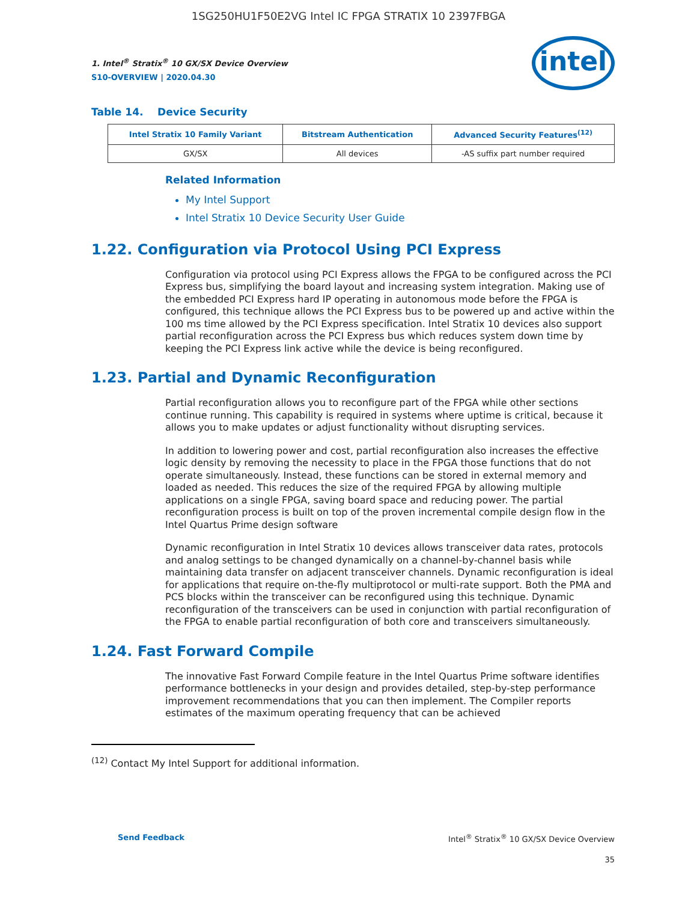1SG250HU1F50E2VG Intel IC FPGA STRATIX 10 2397FBGA
1. Intel<sup>®</sup> Stratix<sup>®</sup> 10 GX/SX Device Overview
S10-OVERVIEW | 2020.04.30
intel
Table 14. Device Security
| Intel Stratix 10 Family Variant | Bitstream Authentication | Advanced Security Features<sup>(12)</sup> |
| --- | --- | --- |
| GX/SX | All devices | -AS suffix part number required |
Related Information
My Intel Support
Intel Stratix 10 Device Security User Guide
1.22. Configuration via Protocol Using PCI Express
Configuration via protocol using PCI Express allows the FPGA to be configured across the PCI Express bus, simplifying the board layout and increasing system integration. Making use of the embedded PCI Express hard IP operating in autonomous mode before the FPGA is configured, this technique allows the PCI Express bus to be powered up and active within the 100 ms time allowed by the PCI Express specification. Intel Stratix 10 devices also support partial reconfiguration across the PCI Express bus which reduces system down time by keeping the PCI Express link active while the device is being reconfigured.
1.23. Partial and Dynamic Reconfiguration
Partial reconfiguration allows you to reconfigure part of the FPGA while other sections continue running. This capability is required in systems where uptime is critical, because it allows you to make updates or adjust functionality without disrupting services.
In addition to lowering power and cost, partial reconfiguration also increases the effective logic density by removing the necessity to place in the FPGA those functions that do not operate simultaneously. Instead, these functions can be stored in external memory and loaded as needed. This reduces the size of the required FPGA by allowing multiple applications on a single FPGA, saving board space and reducing power. The partial reconfiguration process is built on top of the proven incremental compile design flow in the Intel Quartus Prime design software
Dynamic reconfiguration in Intel Stratix 10 devices allows transceiver data rates, protocols and analog settings to be changed dynamically on a channel-by-channel basis while maintaining data transfer on adjacent transceiver channels. Dynamic reconfiguration is ideal for applications that require on-the-fly multiprotocol or multi-rate support. Both the PMA and PCS blocks within the transceiver can be reconfigured using this technique. Dynamic reconfiguration of the transceivers can be used in conjunction with partial reconfiguration of the FPGA to enable partial reconfiguration of both core and transceivers simultaneously.
1.24. Fast Forward Compile
The innovative Fast Forward Compile feature in the Intel Quartus Prime software identifies performance bottlenecks in your design and provides detailed, step-by-step performance improvement recommendations that you can then implement. The Compiler reports estimates of the maximum operating frequency that can be achieved
<sup>(12)</sup> Contact My Intel Support for additional information.
Send Feedback Intel<sup>®</sup> Stratix<sup>®</sup> 10 GX/SX Device Overview
35